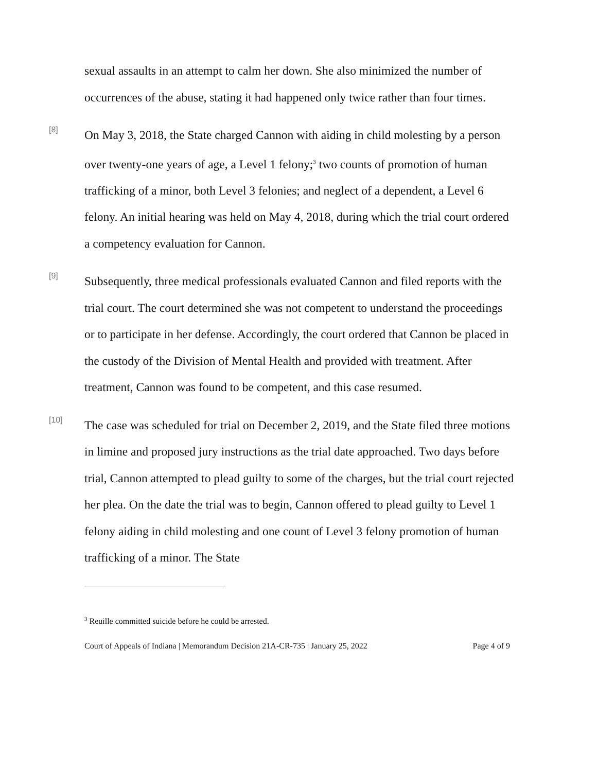sexual assaults in an attempt to calm her down. She also minimized the number of occurrences of the abuse, stating it had happened only twice rather than four times.
[8]
On May 3, 2018, the State charged Cannon with aiding in child molesting by a person over twenty-one years of age, a Level 1 felony;<sup>3</sup> two counts of promotion of human trafficking of a minor, both Level 3 felonies; and neglect of a dependent, a Level 6 felony. An initial hearing was held on May 4, 2018, during which the trial court ordered a competency evaluation for Cannon.
[9]
Subsequently, three medical professionals evaluated Cannon and filed reports with the trial court. The court determined she was not competent to understand the proceedings or to participate in her defense. Accordingly, the court ordered that Cannon be placed in the custody of the Division of Mental Health and provided with treatment. After treatment, Cannon was found to be competent, and this case resumed.
[10]
The case was scheduled for trial on December 2, 2019, and the State filed three motions in limine and proposed jury instructions as the trial date approached. Two days before trial, Cannon attempted to plead guilty to some of the charges, but the trial court rejected her plea. On the date the trial was to begin, Cannon offered to plead guilty to Level 1 felony aiding in child molesting and one count of Level 3 felony promotion of human trafficking of a minor. The State
<sup>3</sup> Reuille committed suicide before he could be arrested.
Court of Appeals of Indiana | Memorandum Decision 21A-CR-735 | January 25, 2022 Page 4 of 9